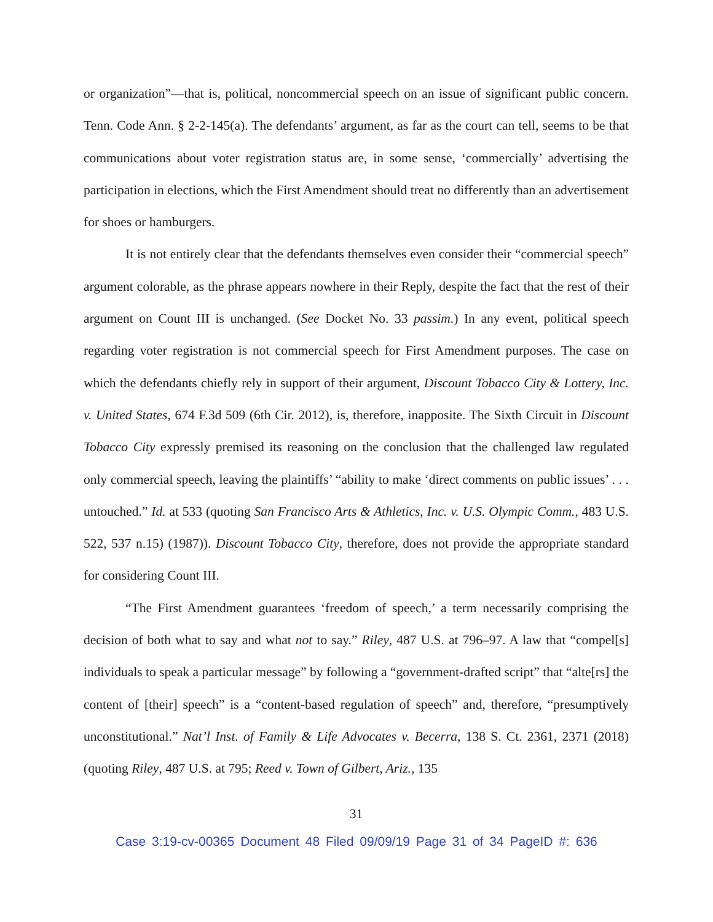or organization”—that is, political, noncommercial speech on an issue of significant public concern. Tenn. Code Ann. § 2-2-145(a). The defendants’ argument, as far as the court can tell, seems to be that communications about voter registration status are, in some sense, ‘commercially’ advertising the participation in elections, which the First Amendment should treat no differently than an advertisement for shoes or hamburgers.
It is not entirely clear that the defendants themselves even consider their “commercial speech” argument colorable, as the phrase appears nowhere in their Reply, despite the fact that the rest of their argument on Count III is unchanged. (See Docket No. 33 passim.) In any event, political speech regarding voter registration is not commercial speech for First Amendment purposes. The case on which the defendants chiefly rely in support of their argument, Discount Tobacco City & Lottery, Inc. v. United States, 674 F.3d 509 (6th Cir. 2012), is, therefore, inapposite. The Sixth Circuit in Discount Tobacco City expressly premised its reasoning on the conclusion that the challenged law regulated only commercial speech, leaving the plaintiffs’ “ability to make ‘direct comments on public issues’ . . . untouched.” Id. at 533 (quoting San Francisco Arts & Athletics, Inc. v. U.S. Olympic Comm., 483 U.S. 522, 537 n.15) (1987)). Discount Tobacco City, therefore, does not provide the appropriate standard for considering Count III.
“The First Amendment guarantees ‘freedom of speech,’ a term necessarily comprising the decision of both what to say and what not to say.” Riley, 487 U.S. at 796–97. A law that “compel[s] individuals to speak a particular message” by following a “government-drafted script” that “alte[rs] the content of [their] speech” is a “content-based regulation of speech” and, therefore, “presumptively unconstitutional.” Nat’l Inst. of Family & Life Advocates v. Becerra, 138 S. Ct. 2361, 2371 (2018) (quoting Riley, 487 U.S. at 795; Reed v. Town of Gilbert, Ariz., 135
31
Case 3:19-cv-00365 Document 48 Filed 09/09/19 Page 31 of 34 PageID #: 636